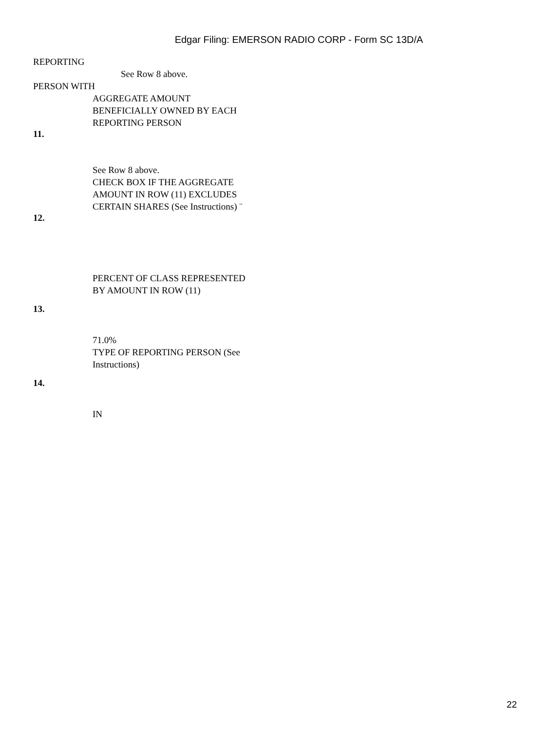Edgar Filing: EMERSON RADIO CORP - Form SC 13D/A
REPORTING
See Row 8 above.
PERSON WITH
AGGREGATE AMOUNT
BENEFICIALLY OWNED BY EACH
REPORTING PERSON
11.
See Row 8 above.
CHECK BOX IF THE AGGREGATE
AMOUNT IN ROW (11) EXCLUDES
CERTAIN SHARES (See Instructions) ¨
12.
PERCENT OF CLASS REPRESENTED
BY AMOUNT IN ROW (11)
13.
71.0%
TYPE OF REPORTING PERSON (See
Instructions)
14.
IN
22